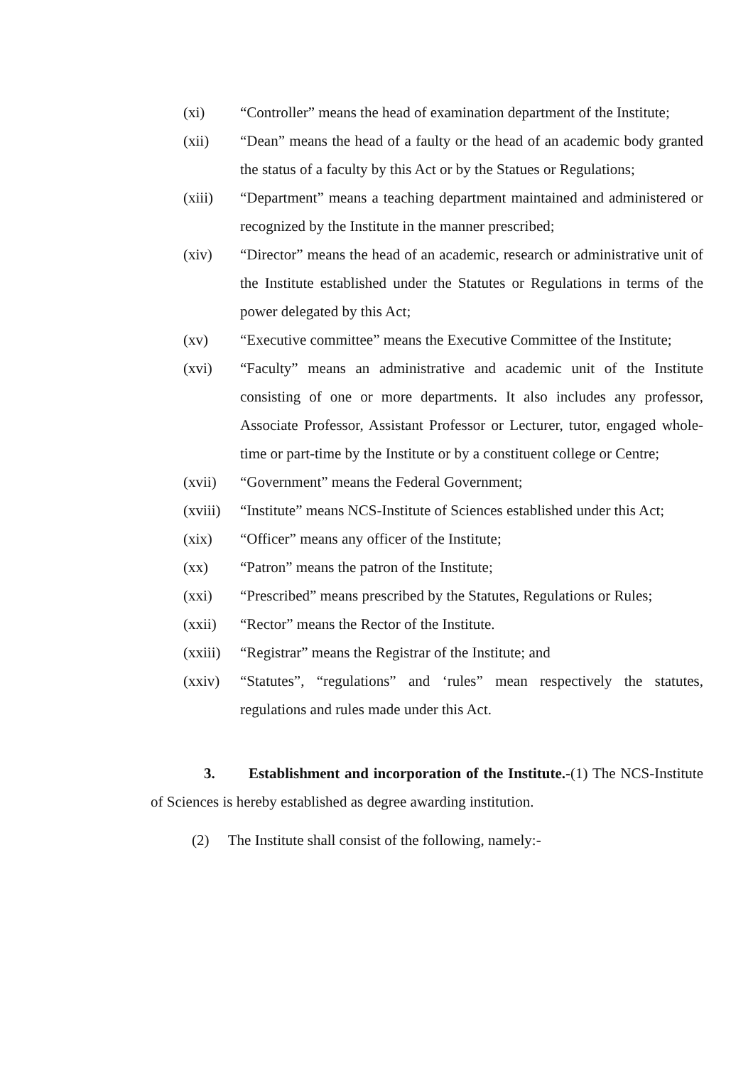(xi) “Controller” means the head of examination department of the Institute;
(xii) “Dean” means the head of a faulty or the head of an academic body granted the status of a faculty by this Act or by the Statues or Regulations;
(xiii) “Department” means a teaching department maintained and administered or recognized by the Institute in the manner prescribed;
(xiv) “Director” means the head of an academic, research or administrative unit of the Institute established under the Statutes or Regulations in terms of the power delegated by this Act;
(xv) “Executive committee” means the Executive Committee of the Institute;
(xvi) “Faculty” means an administrative and academic unit of the Institute consisting of one or more departments. It also includes any professor, Associate Professor, Assistant Professor or Lecturer, tutor, engaged whole-time or part-time by the Institute or by a constituent college or Centre;
(xvii) “Government” means the Federal Government;
(xviii)
“Institute” means NCS-Institute of Sciences established under this Act;
(xix) “Officer” means any officer of the Institute;
(xx) “Patron” means the patron of the Institute;
(xxi) “Prescribed” means prescribed by the Statutes, Regulations or Rules;
(xxii) “Rector” means the Rector of the Institute.
(xxiii)
“Registrar” means the Registrar of the Institute; and
(xxiv) “Statutes”, “regulations” and ‘rules” mean respectively the statutes, regulations and rules made under this Act.
3. Establishment and incorporation of the Institute.-(1) The NCS-Institute of Sciences is hereby established as degree awarding institution.
(2) The Institute shall consist of the following, namely:-